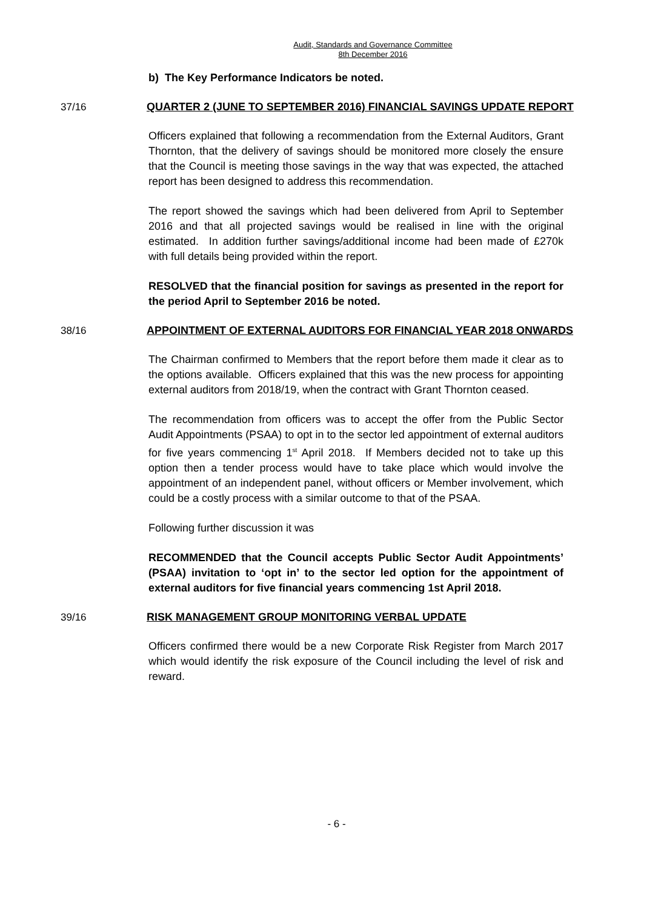Audit, Standards and Governance Committee
8th December 2016
b) The Key Performance Indicators be noted.
37/16
QUARTER 2 (JUNE TO SEPTEMBER 2016) FINANCIAL SAVINGS UPDATE REPORT
Officers explained that following a recommendation from the External Auditors, Grant Thornton, that the delivery of savings should be monitored more closely the ensure that the Council is meeting those savings in the way that was expected, the attached report has been designed to address this recommendation.
The report showed the savings which had been delivered from April to September 2016 and that all projected savings would be realised in line with the original estimated. In addition further savings/additional income had been made of £270k with full details being provided within the report.
RESOLVED that the financial position for savings as presented in the report for the period April to September 2016 be noted.
38/16
APPOINTMENT OF EXTERNAL AUDITORS FOR FINANCIAL YEAR 2018 ONWARDS
The Chairman confirmed to Members that the report before them made it clear as to the options available. Officers explained that this was the new process for appointing external auditors from 2018/19, when the contract with Grant Thornton ceased.
The recommendation from officers was to accept the offer from the Public Sector Audit Appointments (PSAA) to opt in to the sector led appointment of external auditors for five years commencing 1<sup>st</sup> April 2018. If Members decided not to take up this option then a tender process would have to take place which would involve the appointment of an independent panel, without officers or Member involvement, which could be a costly process with a similar outcome to that of the PSAA.
Following further discussion it was
RECOMMENDED that the Council accepts Public Sector Audit Appointments’ (PSAA) invitation to ‘opt in’ to the sector led option for the appointment of external auditors for five financial years commencing 1st April 2018.
39/16
RISK MANAGEMENT GROUP MONITORING VERBAL UPDATE
Officers confirmed there would be a new Corporate Risk Register from March 2017 which would identify the risk exposure of the Council including the level of risk and reward.
- 6 -